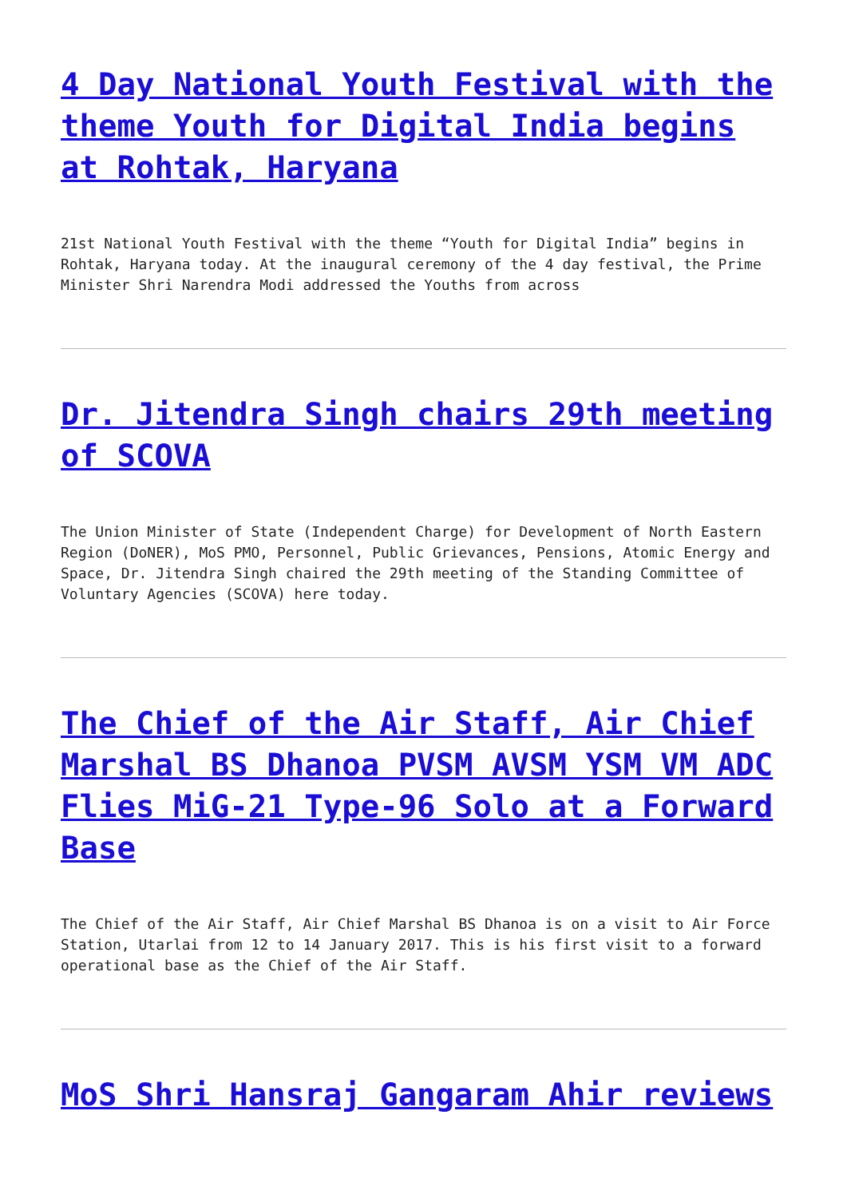4 Day National Youth Festival with the theme Youth for Digital India begins at Rohtak, Haryana
21st National Youth Festival with the theme “Youth for Digital India” begins in Rohtak, Haryana today. At the inaugural ceremony of the 4 day festival, the Prime Minister Shri Narendra Modi addressed the Youths from across
Dr. Jitendra Singh chairs 29th meeting of SCOVA
The Union Minister of State (Independent Charge) for Development of North Eastern Region (DoNER), MoS PMO, Personnel, Public Grievances, Pensions, Atomic Energy and Space, Dr. Jitendra Singh chaired the 29th meeting of the Standing Committee of Voluntary Agencies (SCOVA) here today.
The Chief of the Air Staff, Air Chief Marshal BS Dhanoa PVSM AVSM YSM VM ADC Flies MiG-21 Type-96 Solo at a Forward Base
The Chief of the Air Staff, Air Chief Marshal BS Dhanoa is on a visit to Air Force Station, Utarlai from 12 to 14 January 2017. This is his first visit to a forward operational base as the Chief of the Air Staff.
MoS Shri Hansraj Gangaram Ahir reviews